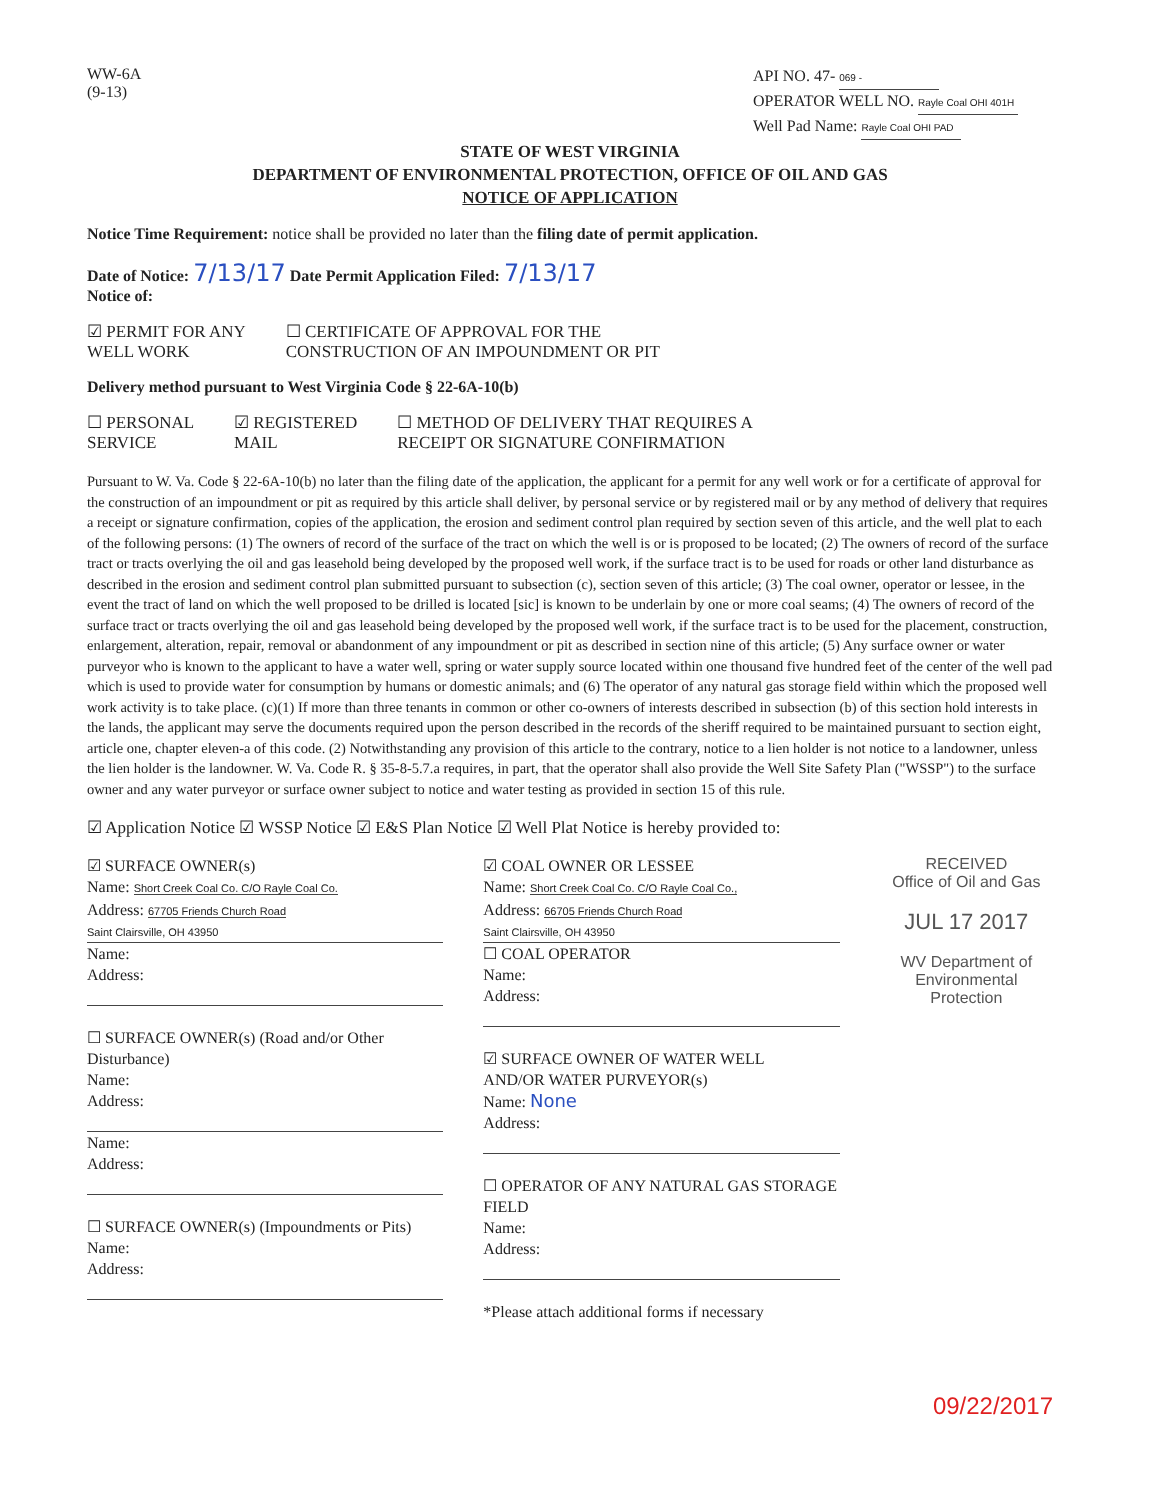WW-6A
(9-13)
API NO. 47- 069 -
OPERATOR WELL NO. Rayle Coal OHI 401H
Well Pad Name: Rayle Coal OHI PAD
STATE OF WEST VIRGINIA
DEPARTMENT OF ENVIRONMENTAL PROTECTION, OFFICE OF OIL AND GAS
NOTICE OF APPLICATION
Notice Time Requirement: notice shall be provided no later than the filing date of permit application.
Date of Notice: 7/13/17 Date Permit Application Filed: 7/13/17
Notice of:
☑ PERMIT FOR ANY
WELL WORK
☐ CERTIFICATE OF APPROVAL FOR THE
CONSTRUCTION OF AN IMPOUNDMENT OR PIT
Delivery method pursuant to West Virginia Code § 22-6A-10(b)
☐ PERSONAL
SERVICE
☑ REGISTERED
MAIL
☐ METHOD OF DELIVERY THAT REQUIRES A
RECEIPT OR SIGNATURE CONFIRMATION
Pursuant to W. Va. Code § 22-6A-10(b) no later than the filing date of the application, the applicant for a permit for any well work or for a certificate of approval for the construction of an impoundment or pit as required by this article shall deliver, by personal service or by registered mail or by any method of delivery that requires a receipt or signature confirmation, copies of the application, the erosion and sediment control plan required by section seven of this article, and the well plat to each of the following persons: (1) The owners of record of the surface of the tract on which the well is or is proposed to be located; (2) The owners of record of the surface tract or tracts overlying the oil and gas leasehold being developed by the proposed well work, if the surface tract is to be used for roads or other land disturbance as described in the erosion and sediment control plan submitted pursuant to subsection (c), section seven of this article; (3) The coal owner, operator or lessee, in the event the tract of land on which the well proposed to be drilled is located [sic] is known to be underlain by one or more coal seams; (4) The owners of record of the surface tract or tracts overlying the oil and gas leasehold being developed by the proposed well work, if the surface tract is to be used for the placement, construction, enlargement, alteration, repair, removal or abandonment of any impoundment or pit as described in section nine of this article; (5) Any surface owner or water purveyor who is known to the applicant to have a water well, spring or water supply source located within one thousand five hundred feet of the center of the well pad which is used to provide water for consumption by humans or domestic animals; and (6) The operator of any natural gas storage field within which the proposed well work activity is to take place. (c)(1) If more than three tenants in common or other co-owners of interests described in subsection (b) of this section hold interests in the lands, the applicant may serve the documents required upon the person described in the records of the sheriff required to be maintained pursuant to section eight, article one, chapter eleven-a of this code. (2) Notwithstanding any provision of this article to the contrary, notice to a lien holder is not notice to a landowner, unless the lien holder is the landowner. W. Va. Code R. § 35-8-5.7.a requires, in part, that the operator shall also provide the Well Site Safety Plan ("WSSP") to the surface owner and any water purveyor or surface owner subject to notice and water testing as provided in section 15 of this rule.
☑ Application Notice ☑ WSSP Notice ☑ E&S Plan Notice ☑ Well Plat Notice is hereby provided to:
☑ SURFACE OWNER(s)
Name: Short Creek Coal Co. C/O Rayle Coal Co.
Address: 67705 Friends Church Road
Saint Clairsville, OH 43950
Name:
Address:
☐ SURFACE OWNER(s) (Road and/or Other Disturbance)
Name:
Address:
Name:
Address:
☐ SURFACE OWNER(s) (Impoundments or Pits)
Name:
Address:
☑ COAL OWNER OR LESSEE
Name: Short Creek Coal Co. C/O Rayle Coal Co.,
Address: 66705 Friends Church Road
Saint Clairsville, OH 43950
☐ COAL OPERATOR
Name:
Address:
☑ SURFACE OWNER OF WATER WELL
AND/OR WATER PURVEYOR(s)
Name: None
Address:
☐ OPERATOR OF ANY NATURAL GAS STORAGE FIELD
Name:
Address:
*Please attach additional forms if necessary
RECEIVED
Office of Oil and Gas
JUL 17 2017
WV Department of
Environmental Protection
09/22/2017